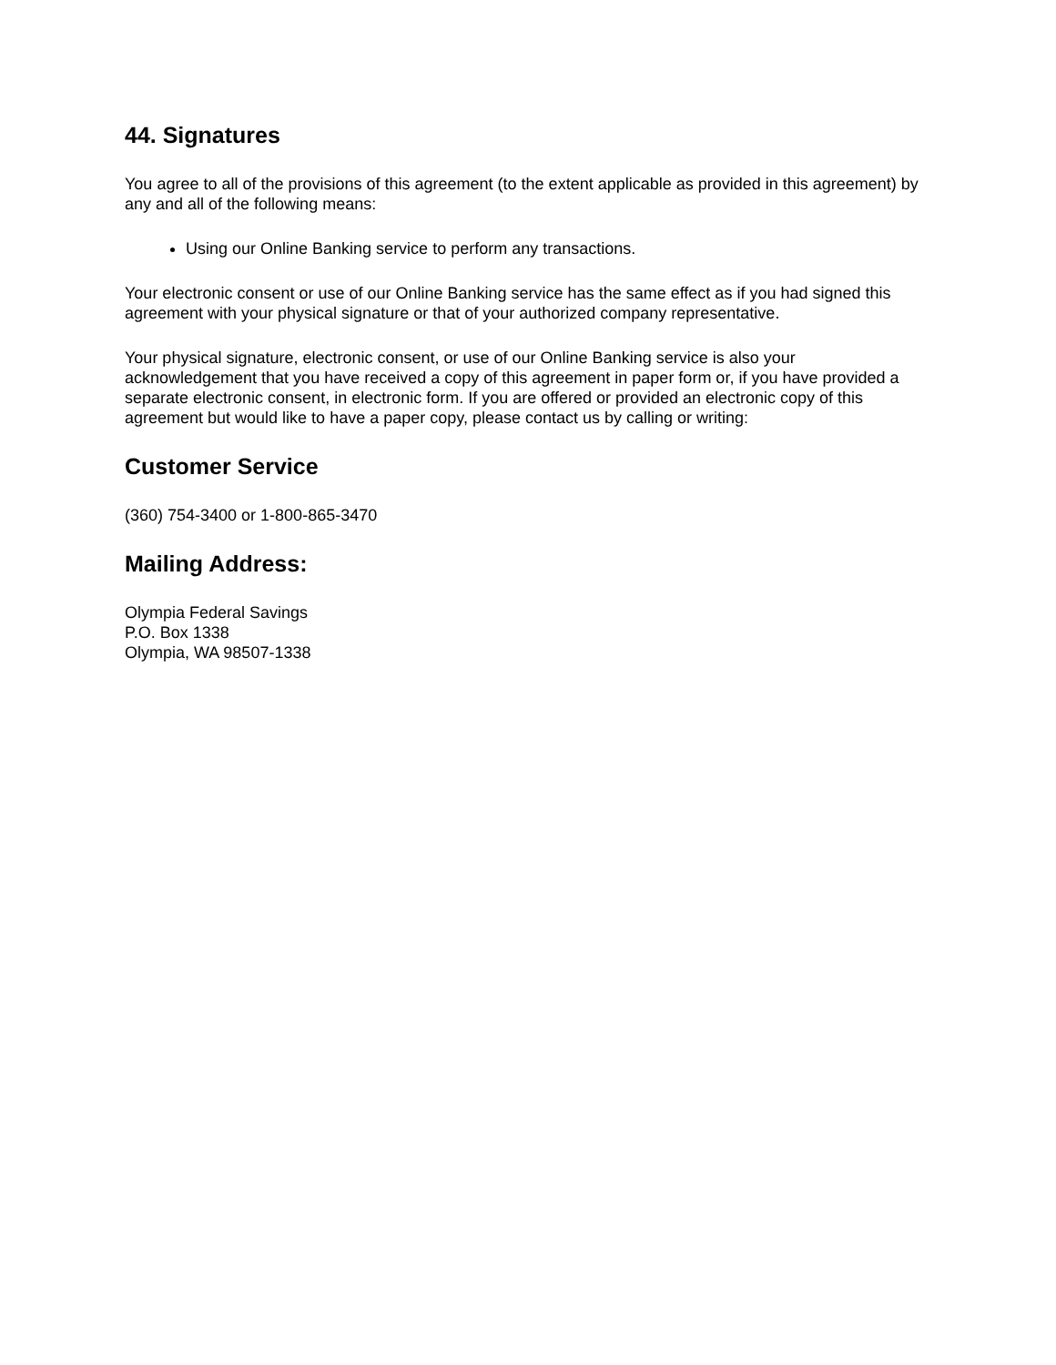44. Signatures
You agree to all of the provisions of this agreement (to the extent applicable as provided in this agreement) by any and all of the following means:
Using our Online Banking service to perform any transactions.
Your electronic consent or use of our Online Banking service has the same effect as if you had signed this agreement with your physical signature or that of your authorized company representative.
Your physical signature, electronic consent, or use of our Online Banking service is also your acknowledgement that you have received a copy of this agreement in paper form or, if you have provided a separate electronic consent, in electronic form. If you are offered or provided an electronic copy of this agreement but would like to have a paper copy, please contact us by calling or writing:
Customer Service
(360) 754-3400 or 1-800-865-3470
Mailing Address:
Olympia Federal Savings
P.O. Box 1338
Olympia, WA 98507-1338